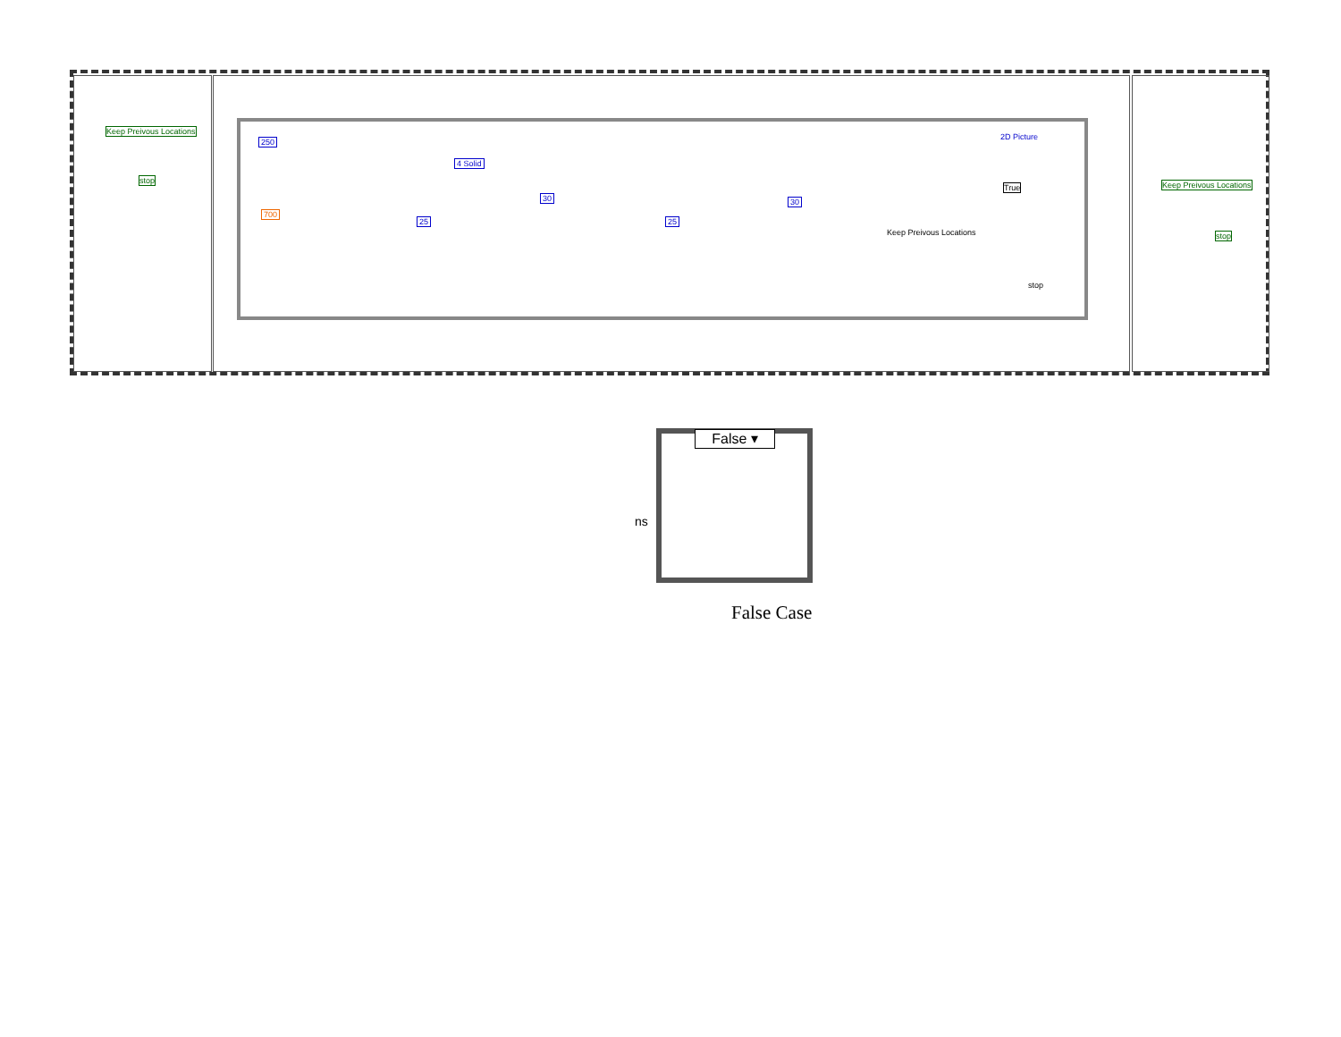Keep Preivous Locations
stop
250
700
4 Solid
30 30
25 25
2D Picture
True
Keep Preivous Locations
stop
Keep Preivous Locations
stop
False ▾
ns
False Case